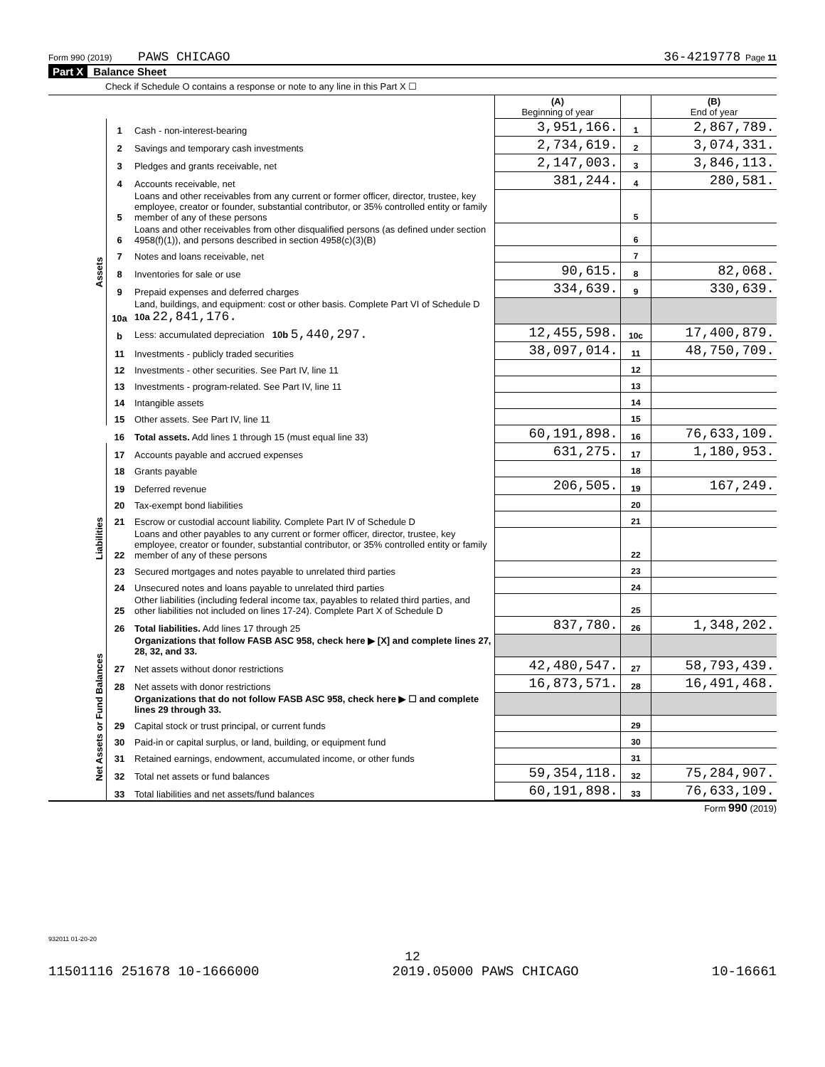Form 990 (2019) PAWS CHICAGO 36-4219778 Page 11
Part X Balance Sheet
Check if Schedule O contains a response or note to any line in this Part X ☐
| | | | (A) Beginning of year | | (B) End of year |
| --- | --- | --- | --- | --- | --- |
| Assets | 1 | Cash - non-interest-bearing | 3,951,166. | 1 | 2,867,789. |
| | 2 | Savings and temporary cash investments | 2,734,619. | 2 | 3,074,331. |
| | 3 | Pledges and grants receivable, net | 2,147,003. | 3 | 3,846,113. |
| | 4 | Accounts receivable, net | 381,244. | 4 | 280,581. |
| | 5 | Loans and other receivables from any current or former officer, director, trustee, key employee, creator or founder, substantial contributor, or 35% controlled entity or family member of any of these persons | | 5 | |
| | 6 | Loans and other receivables from other disqualified persons (as defined under section 4958(f)(1)), and persons described in section 4958(c)(3)(B) | | 6 | |
| | 7 | Notes and loans receivable, net | | 7 | |
| | 8 | Inventories for sale or use | 90,615. | 8 | 82,068. |
| | 9 | Prepaid expenses and deferred charges | 334,639. | 9 | 330,639. |
| | 10a | Land, buildings, and equipment: cost or other basis. Complete Part VI of Schedule D 10a 22,841,176. | | | |
| | b | Less: accumulated depreciation 10b 5,440,297. | 12,455,598. | 10c | 17,400,879. |
| | 11 | Investments - publicly traded securities | 38,097,014. | 11 | 48,750,709. |
| | 12 | Investments - other securities. See Part IV, line 11 | | 12 | |
| | 13 | Investments - program-related. See Part IV, line 11 | | 13 | |
| | 14 | Intangible assets | | 14 | |
| | 15 | Other assets. See Part IV, line 11 | | 15 | |
| | 16 | Total assets. Add lines 1 through 15 (must equal line 33) | 60,191,898. | 16 | 76,633,109. |
| Liabilities | 17 | Accounts payable and accrued expenses | 631,275. | 17 | 1,180,953. |
| | 18 | Grants payable | | 18 | |
| | 19 | Deferred revenue | 206,505. | 19 | 167,249. |
| | 20 | Tax-exempt bond liabilities | | 20 | |
| | 21 | Escrow or custodial account liability. Complete Part IV of Schedule D | | 21 | |
| | 22 | Loans and other payables to any current or former officer, director, trustee, key employee, creator or founder, substantial contributor, or 35% controlled entity or family member of any of these persons | | 22 | |
| | 23 | Secured mortgages and notes payable to unrelated third parties | | 23 | |
| | 24 | Unsecured notes and loans payable to unrelated third parties | | 24 | |
| | 25 | Other liabilities (including federal income tax, payables to related third parties, and other liabilities not included on lines 17-24). Complete Part X of Schedule D | | 25 | |
| | 26 | Total liabilities. Add lines 17 through 25 | 837,780. | 26 | 1,348,202. |
| Net Assets or Fund Balances | | Organizations that follow FASB ASC 958, check here ▶ [X] and complete lines 27, 28, 32, and 33. | | | |
| | 27 | Net assets without donor restrictions | 42,480,547. | 27 | 58,793,439. |
| | 28 | Net assets with donor restrictions | 16,873,571. | 28 | 16,491,468. |
| | | Organizations that do not follow FASB ASC 958, check here ▶ ☐ and complete lines 29 through 33. | | | |
| | 29 | Capital stock or trust principal, or current funds | | 29 | |
| | 30 | Paid-in or capital surplus, or land, building, or equipment fund | | 30 | |
| | 31 | Retained earnings, endowment, accumulated income, or other funds | | 31 | |
| | 32 | Total net assets or fund balances | 59,354,118. | 32 | 75,284,907. |
| | 33 | Total liabilities and net assets/fund balances | 60,191,898. | 33 | 76,633,109. |
Form 990 (2019)
932011 01-20-20
12
11501116 251678 10-1666000 2019.05000 PAWS CHICAGO 10-16661